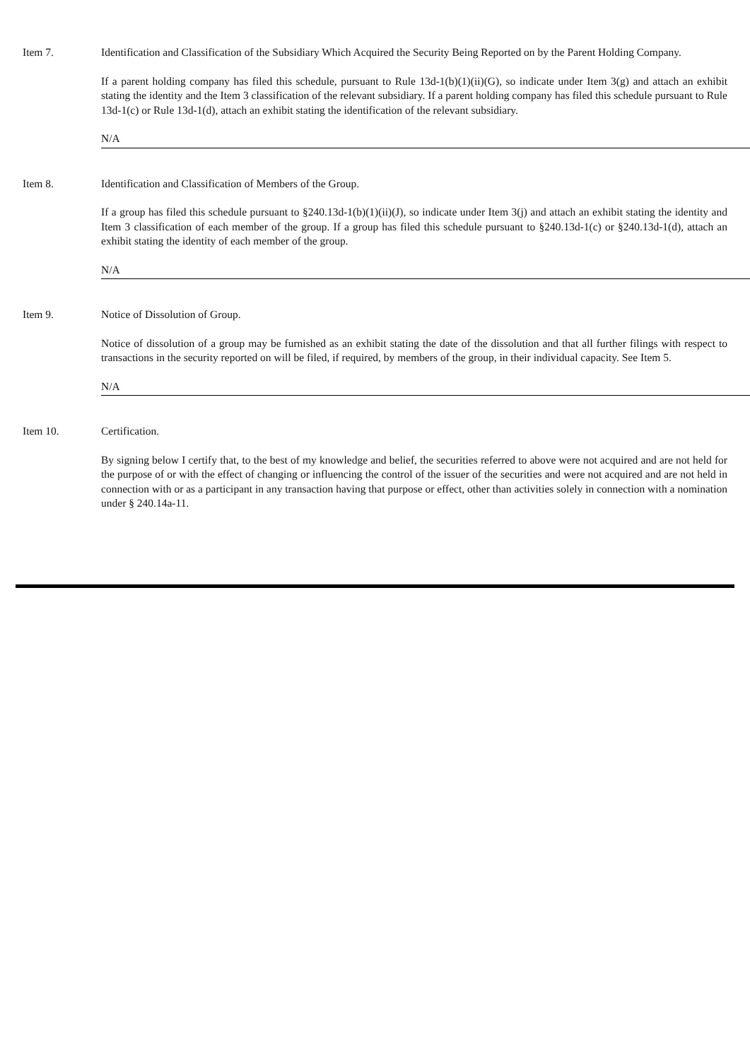Item 7. Identification and Classification of the Subsidiary Which Acquired the Security Being Reported on by the Parent Holding Company.
If a parent holding company has filed this schedule, pursuant to Rule 13d-1(b)(1)(ii)(G), so indicate under Item 3(g) and attach an exhibit stating the identity and the Item 3 classification of the relevant subsidiary. If a parent holding company has filed this schedule pursuant to Rule 13d-1(c) or Rule 13d-1(d), attach an exhibit stating the identification of the relevant subsidiary.
N/A
Item 8. Identification and Classification of Members of the Group.
If a group has filed this schedule pursuant to §240.13d-1(b)(1)(ii)(J), so indicate under Item 3(j) and attach an exhibit stating the identity and Item 3 classification of each member of the group. If a group has filed this schedule pursuant to §240.13d-1(c) or §240.13d-1(d), attach an exhibit stating the identity of each member of the group.
N/A
Item 9. Notice of Dissolution of Group.
Notice of dissolution of a group may be furnished as an exhibit stating the date of the dissolution and that all further filings with respect to transactions in the security reported on will be filed, if required, by members of the group, in their individual capacity. See Item 5.
N/A
Item 10. Certification.
By signing below I certify that, to the best of my knowledge and belief, the securities referred to above were not acquired and are not held for the purpose of or with the effect of changing or influencing the control of the issuer of the securities and were not acquired and are not held in connection with or as a participant in any transaction having that purpose or effect, other than activities solely in connection with a nomination under § 240.14a-11.